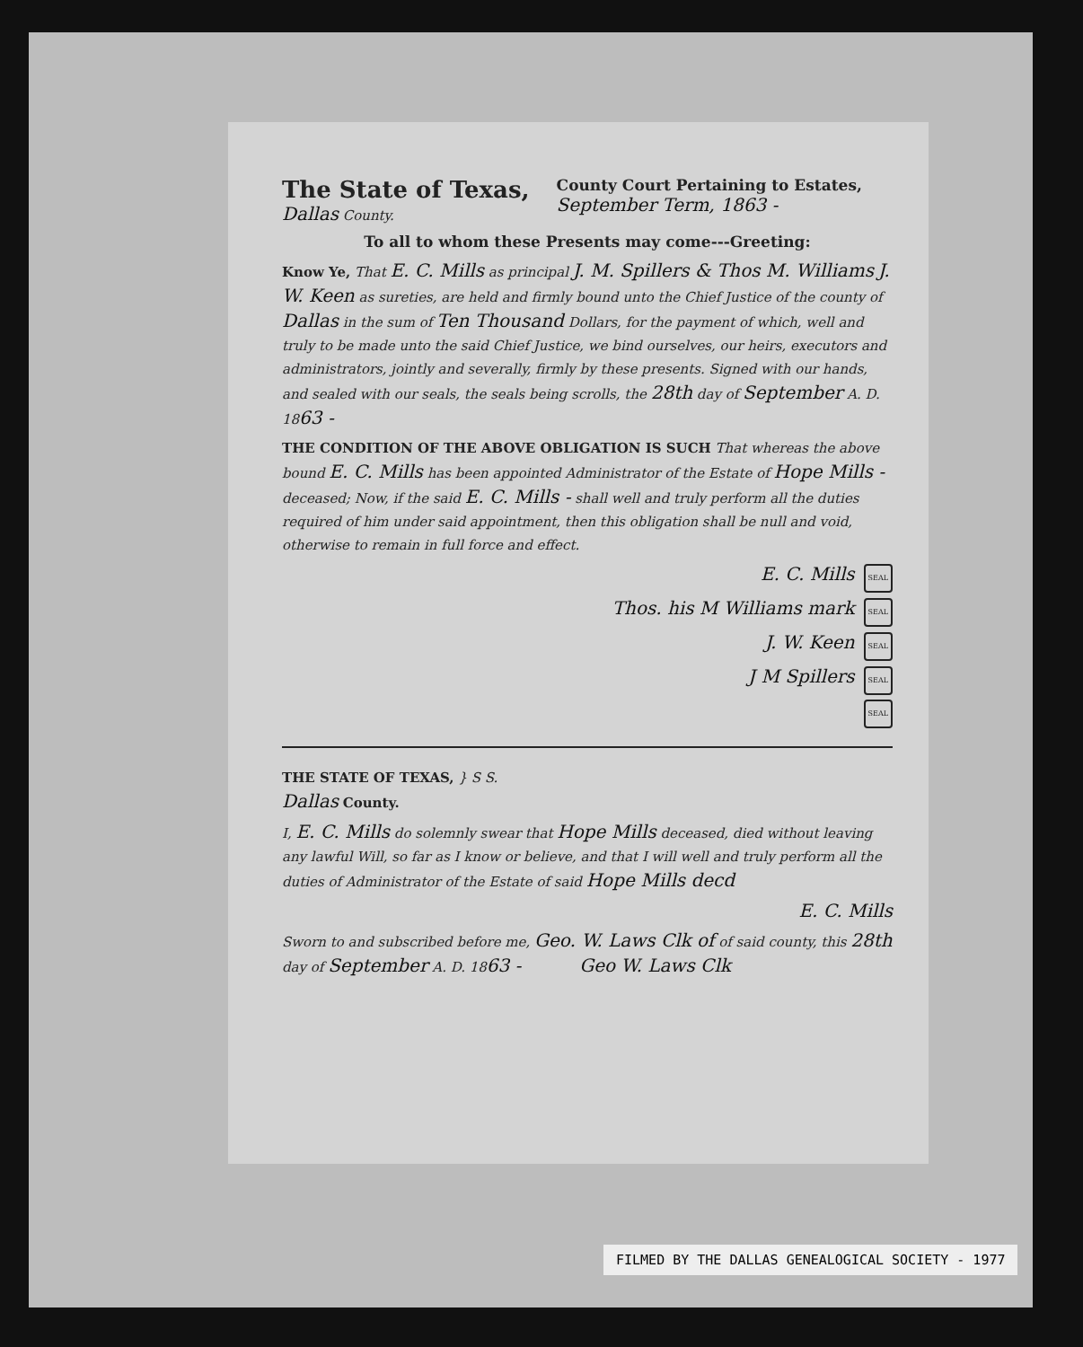The State of Texas,
Dallas County.
County Court Pertaining to Estates,
September Term, 1863 -
To all to whom these Presents may come---Greeting:
Know Ye, That E. C. Mills as principal J. M. Spillers & Thos M. Williams J. W. Keen as sureties, are held and firmly bound unto the Chief Justice of the county of Dallas in the sum of Ten Thousand Dollars, for the payment of which, well and truly to be made unto the said Chief Justice, we bind ourselves, our heirs, executors and administrators, jointly and severally, firmly by these presents. Signed with our hands, and sealed with our seals, the seals being scrolls, the 28th day of September A. D. 1863 -
THE CONDITION OF THE ABOVE OBLIGATION IS SUCH That whereas the above bound E. C. Mills has been appointed Administrator of the Estate of Hope Mills - deceased; Now, if the said E. C. Mills - shall well and truly perform all the duties required of him under said appointment, then this obligation shall be null and void, otherwise to remain in full force and effect.
E. C. Mills SEAL
Thos. his M Williams mark SEAL
J. W. Keen SEAL
J M Spillers SEAL
SEAL
THE STATE OF TEXAS, } S S.
Dallas County.
I, E. C. Mills do solemnly swear that Hope Mills deceased, died without leaving any lawful Will, so far as I know or believe, and that I will well and truly perform all the duties of Administrator of the Estate of said Hope Mills decd
E. C. Mills
Sworn to and subscribed before me, Geo. W. Laws Clk of of said county, this 28th day of September A. D. 1863 - Geo W. Laws Clk
FILMED BY THE DALLAS GENEALOGICAL SOCIETY - 1977